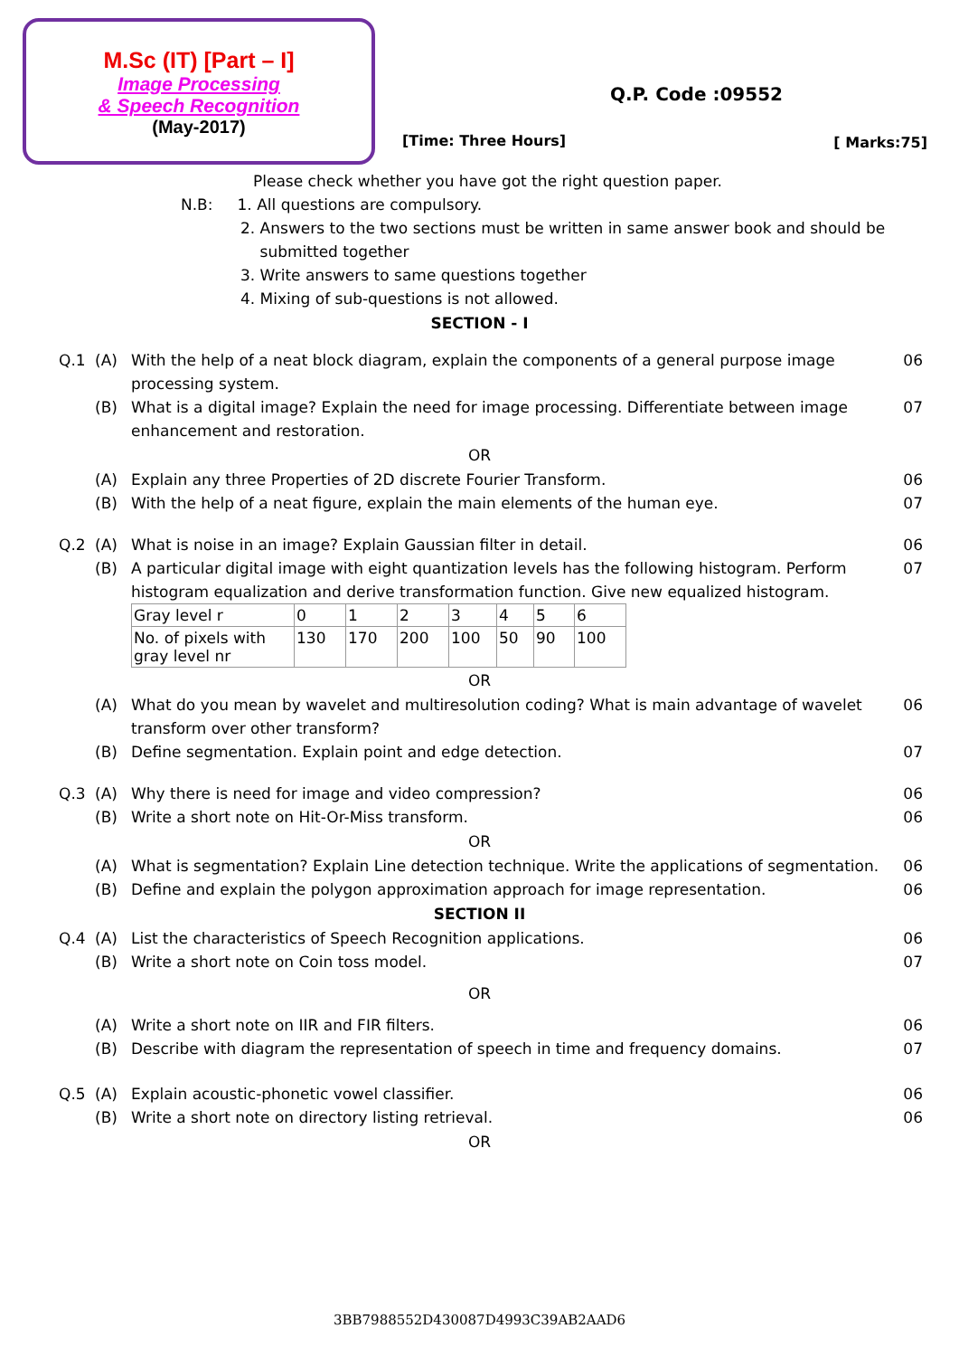M.Sc (IT) [Part – I]
Image Processing
& Speech Recognition
(May-2017)
Q.P. Code :09552
[Time: Three Hours] [ Marks:75]
Please check whether you have got the right question paper.
N.B: 1. All questions are compulsory.
2. Answers to the two sections must be written in same answer book and should be
submitted together
3. Write answers to same questions together
4. Mixing of sub-questions is not allowed.
SECTION - I
Q.1 (A) With the help of a neat block diagram, explain the components of a general purpose image processing system. 06
(B) What is a digital image? Explain the need for image processing. Differentiate between image enhancement and restoration. 07
OR
(A) Explain any three Properties of 2D discrete Fourier Transform. 06
(B) With the help of a neat figure, explain the main elements of the human eye. 07
Q.2 (A) What is noise in an image? Explain Gaussian filter in detail. 06
(B) A particular digital image with eight quantization levels has the following histogram. Perform histogram equalization and derive transformation function. Give new equalized histogram. 07
| Gray level r | 0 | 1 | 2 | 3 | 4 | 5 | 6 |
| No. of pixels with gray level nr | 130 | 170 | 200 | 100 | 50 | 90 | 100 |
OR
(A) What do you mean by wavelet and multiresolution coding? What is main advantage of wavelet transform over other transform? 06
(B) Define segmentation. Explain point and edge detection. 07
Q.3 (A) Why there is need for image and video compression? 06
(B) Write a short note on Hit-Or-Miss transform. 06
OR
(A) What is segmentation? Explain Line detection technique. Write the applications of segmentation. 06
(B) Define and explain the polygon approximation approach for image representation. 06
SECTION II
Q.4 (A) List the characteristics of Speech Recognition applications. 06
(B) Write a short note on Coin toss model. 07
OR
(A) Write a short note on IIR and FIR filters. 06
(B) Describe with diagram the representation of speech in time and frequency domains. 07
Q.5 (A) Explain acoustic-phonetic vowel classifier. 06
(B) Write a short note on directory listing retrieval. 06
OR
3BB7988552D430087D4993C39AB2AAD6